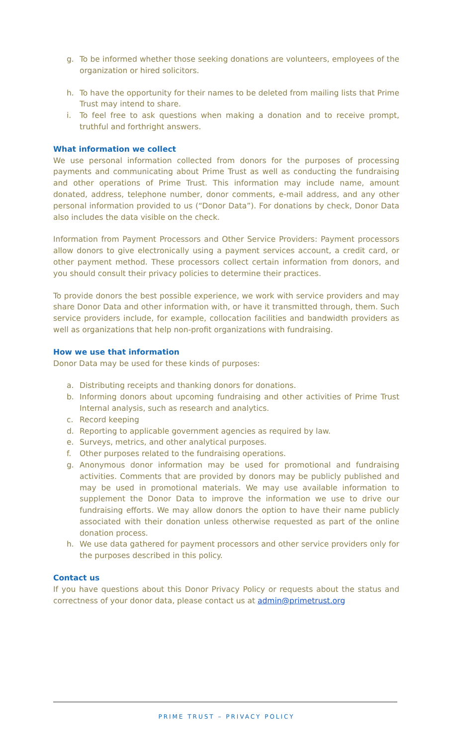g. To be informed whether those seeking donations are volunteers, employees of the organization or hired solicitors.
h. To have the opportunity for their names to be deleted from mailing lists that Prime Trust may intend to share.
i. To feel free to ask questions when making a donation and to receive prompt, truthful and forthright answers.
What information we collect
We use personal information collected from donors for the purposes of processing payments and communicating about Prime Trust as well as conducting the fundraising and other operations of Prime Trust. This information may include name, amount donated, address, telephone number, donor comments, e-mail address, and any other personal information provided to us (“Donor Data”). For donations by check, Donor Data also includes the data visible on the check.
Information from Payment Processors and Other Service Providers: Payment processors allow donors to give electronically using a payment services account, a credit card, or other payment method. These processors collect certain information from donors, and you should consult their privacy policies to determine their practices.
To provide donors the best possible experience, we work with service providers and may share Donor Data and other information with, or have it transmitted through, them. Such service providers include, for example, collocation facilities and bandwidth providers as well as organizations that help non-profit organizations with fundraising.
How we use that information
Donor Data may be used for these kinds of purposes:
a. Distributing receipts and thanking donors for donations.
b. Informing donors about upcoming fundraising and other activities of Prime Trust Internal analysis, such as research and analytics.
c. Record keeping
d. Reporting to applicable government agencies as required by law.
e. Surveys, metrics, and other analytical purposes.
f. Other purposes related to the fundraising operations.
g. Anonymous donor information may be used for promotional and fundraising activities. Comments that are provided by donors may be publicly published and may be used in promotional materials. We may use available information to supplement the Donor Data to improve the information we use to drive our fundraising efforts. We may allow donors the option to have their name publicly associated with their donation unless otherwise requested as part of the online donation process.
h. We use data gathered for payment processors and other service providers only for the purposes described in this policy.
Contact us
If you have questions about this Donor Privacy Policy or requests about the status and correctness of your donor data, please contact us at admin@primetrust.org
PRIME TRUST – PRIVACY POLICY